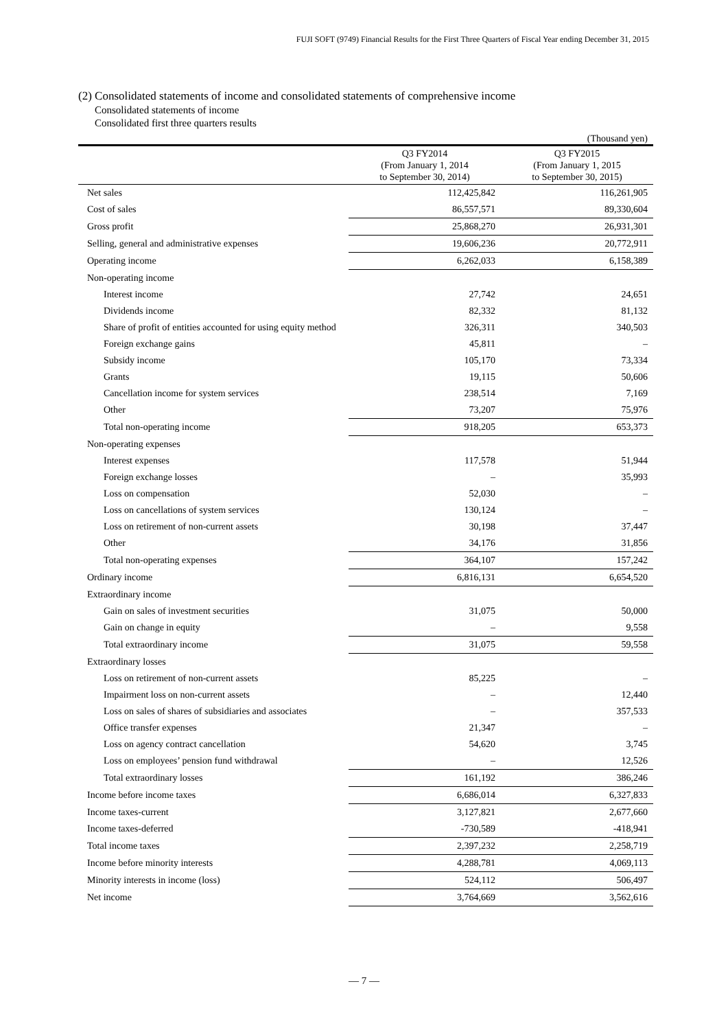FUJI SOFT (9749) Financial Results for the First Three Quarters of Fiscal Year ending December 31, 2015
(2) Consolidated statements of income and consolidated statements of comprehensive income
Consolidated statements of income
Consolidated first three quarters results
(Thousand yen)
| | Q3 FY2014 (From January 1, 2014 to September 30, 2014) | Q3 FY2015 (From January 1, 2015 to September 30, 2015) |
| --- | --- | --- |
| Net sales | 112,425,842 | 116,261,905 |
| Cost of sales | 86,557,571 | 89,330,604 |
| Gross profit | 25,868,270 | 26,931,301 |
| Selling, general and administrative expenses | 19,606,236 | 20,772,911 |
| Operating income | 6,262,033 | 6,158,389 |
| Non-operating income | | |
| Interest income | 27,742 | 24,651 |
| Dividends income | 82,332 | 81,132 |
| Share of profit of entities accounted for using equity method | 326,311 | 340,503 |
| Foreign exchange gains | 45,811 | – |
| Subsidy income | 105,170 | 73,334 |
| Grants | 19,115 | 50,606 |
| Cancellation income for system services | 238,514 | 7,169 |
| Other | 73,207 | 75,976 |
| Total non-operating income | 918,205 | 653,373 |
| Non-operating expenses | | |
| Interest expenses | 117,578 | 51,944 |
| Foreign exchange losses | – | 35,993 |
| Loss on compensation | 52,030 | – |
| Loss on cancellations of system services | 130,124 | – |
| Loss on retirement of non-current assets | 30,198 | 37,447 |
| Other | 34,176 | 31,856 |
| Total non-operating expenses | 364,107 | 157,242 |
| Ordinary income | 6,816,131 | 6,654,520 |
| Extraordinary income | | |
| Gain on sales of investment securities | 31,075 | 50,000 |
| Gain on change in equity | – | 9,558 |
| Total extraordinary income | 31,075 | 59,558 |
| Extraordinary losses | | |
| Loss on retirement of non-current assets | 85,225 | – |
| Impairment loss on non-current assets | – | 12,440 |
| Loss on sales of shares of subsidiaries and associates | – | 357,533 |
| Office transfer expenses | 21,347 | – |
| Loss on agency contract cancellation | 54,620 | 3,745 |
| Loss on employees’ pension fund withdrawal | – | 12,526 |
| Total extraordinary losses | 161,192 | 386,246 |
| Income before income taxes | 6,686,014 | 6,327,833 |
| Income taxes-current | 3,127,821 | 2,677,660 |
| Income taxes-deferred | -730,589 | -418,941 |
| Total income taxes | 2,397,232 | 2,258,719 |
| Income before minority interests | 4,288,781 | 4,069,113 |
| Minority interests in income (loss) | 524,112 | 506,497 |
| Net income | 3,764,669 | 3,562,616 |
— 7 —